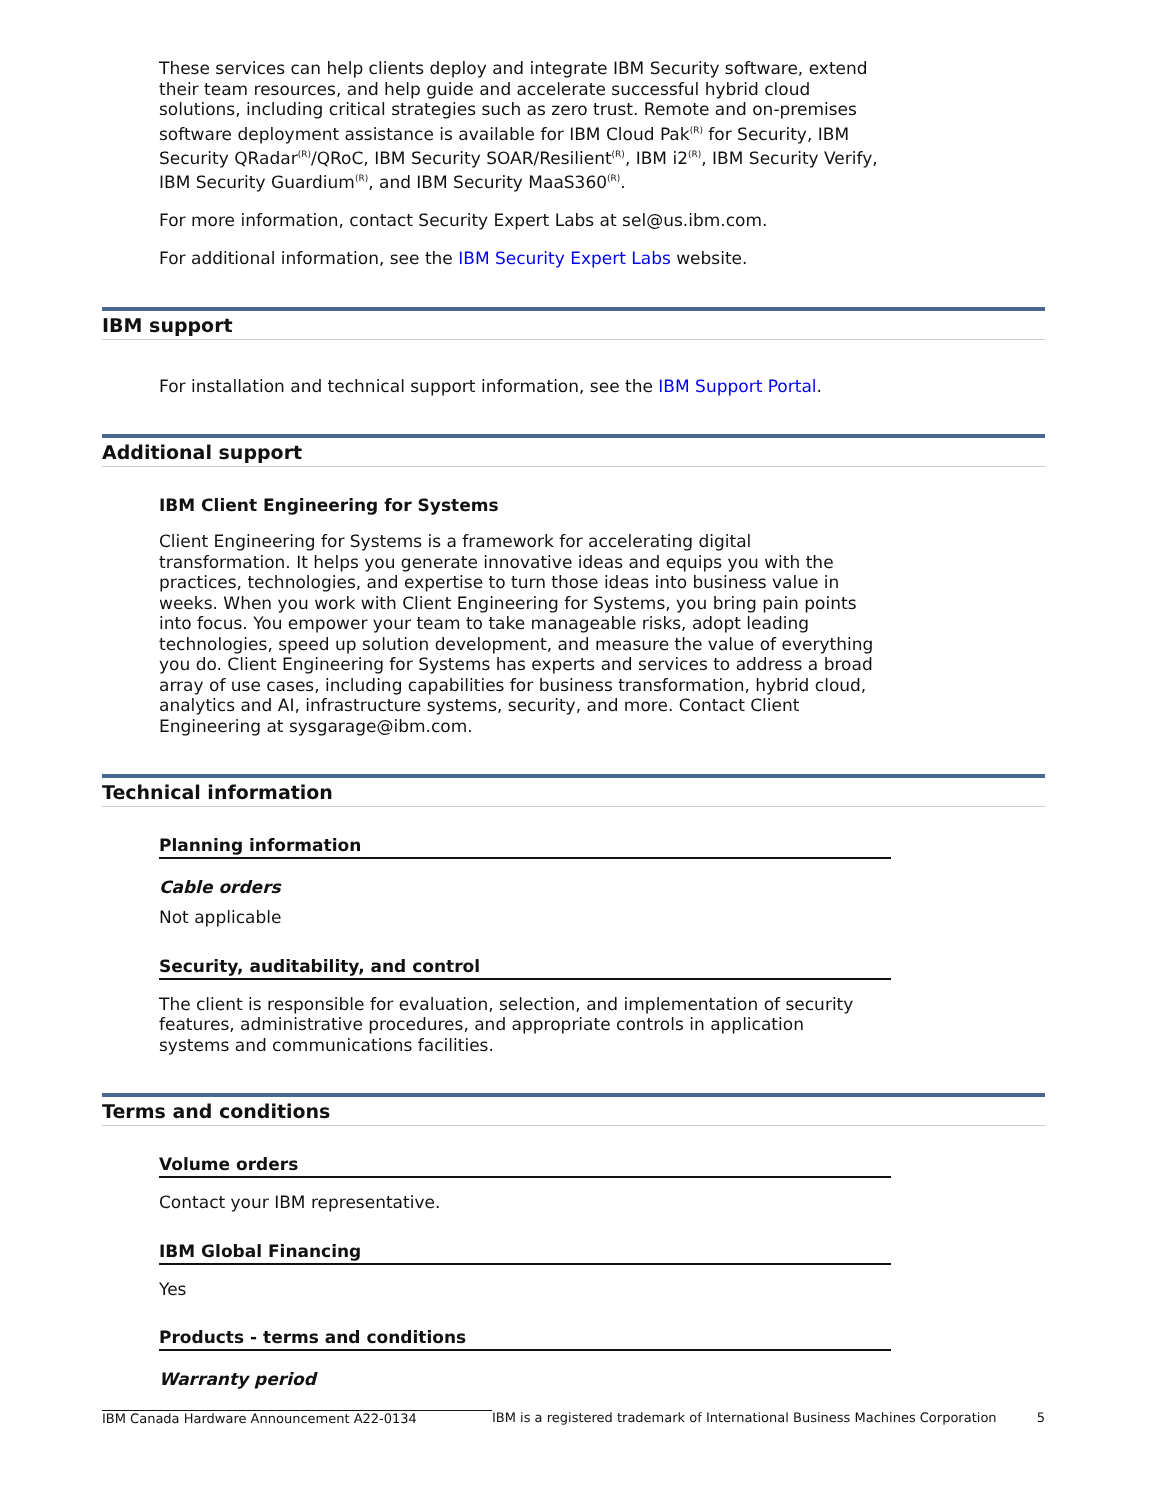These services can help clients deploy and integrate IBM Security software, extend their team resources, and help guide and accelerate successful hybrid cloud solutions, including critical strategies such as zero trust. Remote and on-premises software deployment assistance is available for IBM Cloud Pak<sup>(R)</sup> for Security, IBM Security QRadar<sup>(R)</sup>/QRoC, IBM Security SOAR/Resilient<sup>(R)</sup>, IBM i2<sup>(R)</sup>, IBM Security Verify, IBM Security Guardium<sup>(R)</sup>, and IBM Security MaaS360<sup>(R)</sup>.
For more information, contact Security Expert Labs at sel@us.ibm.com.
For additional information, see the IBM Security Expert Labs website.
IBM support
For installation and technical support information, see the IBM Support Portal.
Additional support
IBM Client Engineering for Systems
Client Engineering for Systems is a framework for accelerating digital transformation. It helps you generate innovative ideas and equips you with the practices, technologies, and expertise to turn those ideas into business value in weeks. When you work with Client Engineering for Systems, you bring pain points into focus. You empower your team to take manageable risks, adopt leading technologies, speed up solution development, and measure the value of everything you do. Client Engineering for Systems has experts and services to address a broad array of use cases, including capabilities for business transformation, hybrid cloud, analytics and AI, infrastructure systems, security, and more. Contact Client Engineering at sysgarage@ibm.com.
Technical information
Planning information
Cable orders
Not applicable
Security, auditability, and control
The client is responsible for evaluation, selection, and implementation of security features, administrative procedures, and appropriate controls in application systems and communications facilities.
Terms and conditions
Volume orders
Contact your IBM representative.
IBM Global Financing
Yes
Products - terms and conditions
Warranty period
IBM Canada Hardware Announcement A22-0134 IBM is a registered trademark of International Business Machines Corporation 5